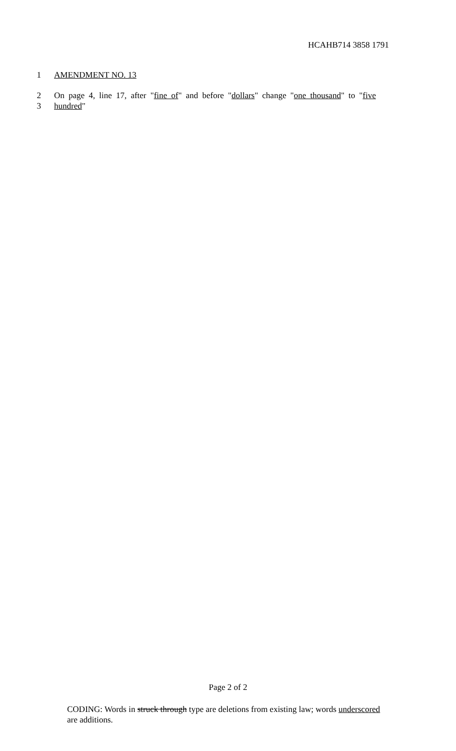HCAHB714 3858 1791
1 AMENDMENT NO. 13
2 On page 4, line 17, after "fine of" and before "dollars" change "one thousand" to "five
3 hundred"
Page 2 of 2
CODING: Words in struck through type are deletions from existing law; words underscored are additions.